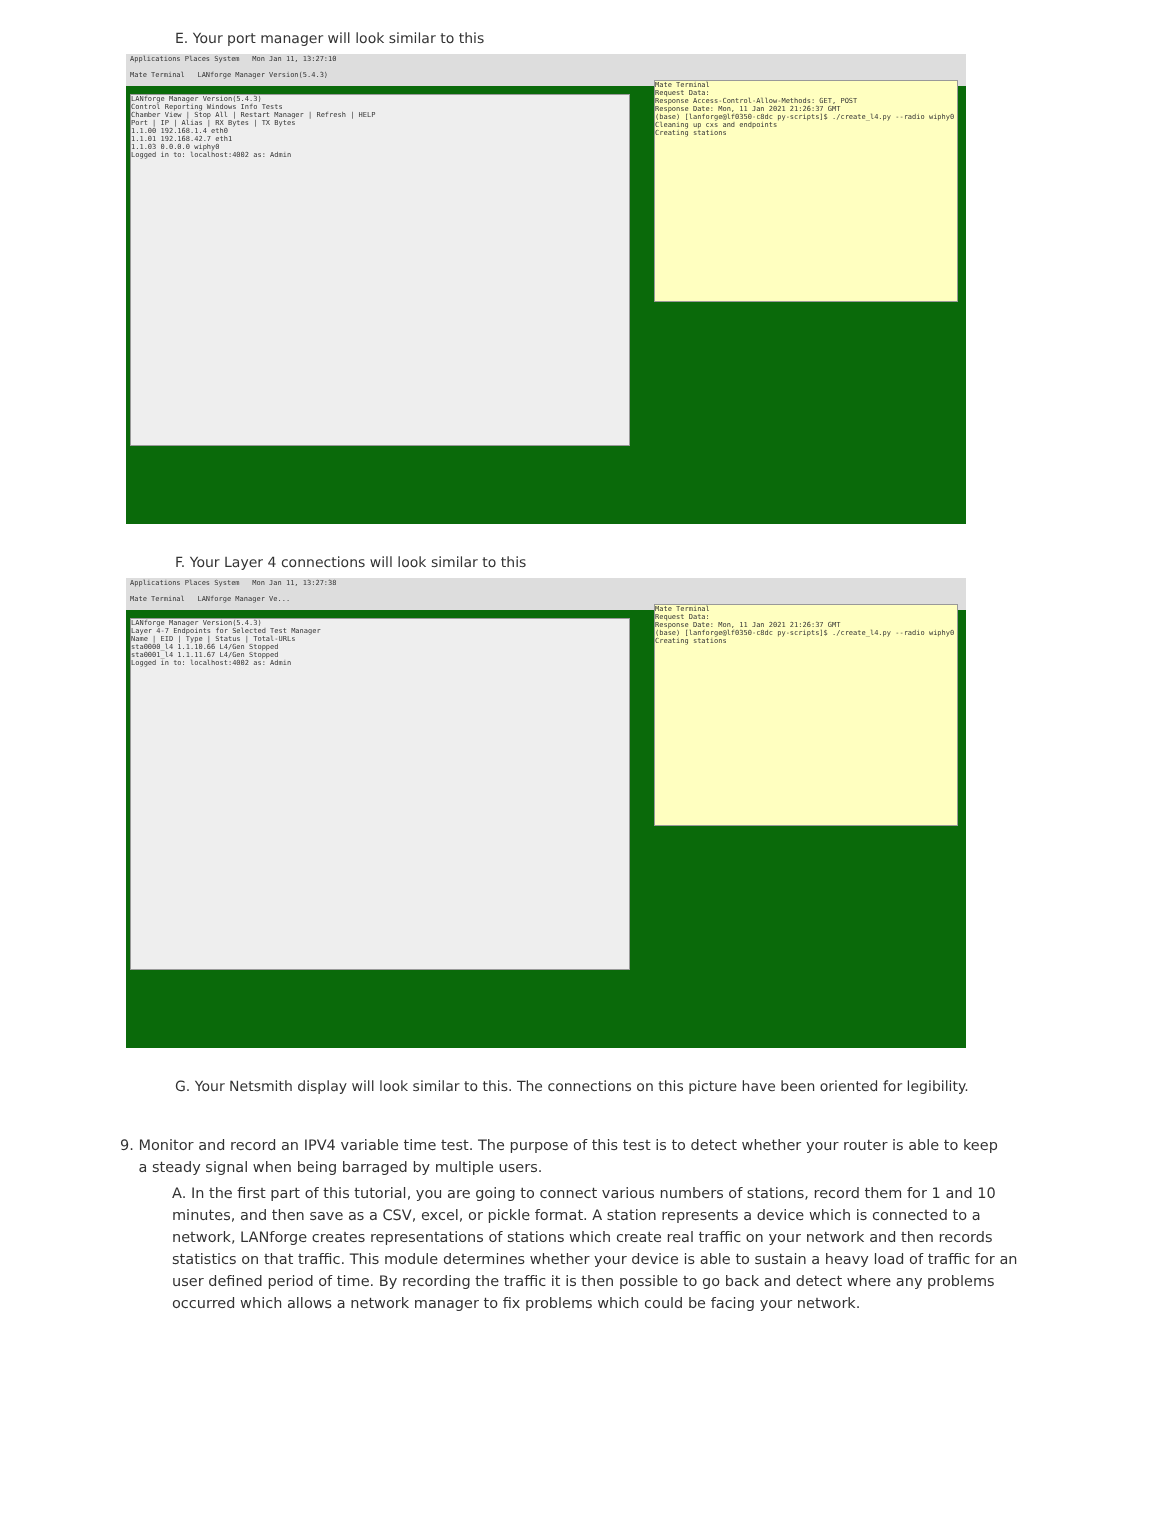E. Your port manager will look similar to this
Applications Places System Mon Jan 11, 13:27:10
Mate Terminal LANforge Manager Version(5.4.3)
LANforge Manager Version(5.4.3)
Control Reporting Windows Info Tests
Chamber View | Stop All | Restart Manager | Refresh | HELP
Port | IP | Alias | RX Bytes | TX Bytes
1.1.00 192.168.1.4 eth0
1.1.01 192.168.42.7 eth1
1.1.03 0.0.0.0 wiphy0
Logged in to: localhost:4002 as: Admin
Mate Terminal Request Data: Response Access-Control-Allow-Methods: GET, POST Response Date: Mon, 11 Jan 2021 21:26:37 GMT (base) [lanforge@lf0350-c8dc py-scripts]$ ./create_l4.py --radio wiphy0 Cleaning up cxs and endpoints Creating stations
F. Your Layer 4 connections will look similar to this
Applications Places System Mon Jan 11, 13:27:38
Mate Terminal LANforge Manager Ve...
LANforge Manager Version(5.4.3)
Layer 4-7 Endpoints for Selected Test Manager
Name | EID | Type | Status | Total-URLs
sta0000_l4 1.1.10.66 L4/Gen Stopped
sta0001_l4 1.1.11.67 L4/Gen Stopped
Logged in to: localhost:4002 as: Admin
Mate Terminal Request Data: Response Date: Mon, 11 Jan 2021 21:26:37 GMT (base) [lanforge@lf0350-c8dc py-scripts]$ ./create_l4.py --radio wiphy0 Creating stations
G. Your Netsmith display will look similar to this. The connections on this picture have been oriented for legibility.
9. Monitor and record an IPV4 variable time test. The purpose of this test is to detect whether your router is able to keep
a steady signal when being barraged by multiple users.
A. In the first part of this tutorial, you are going to connect various numbers of stations, record them for 1 and 10 minutes, and then save as a CSV, excel, or pickle format. A station represents a device which is connected to a network, LANforge creates representations of stations which create real traffic on your network and then records statistics on that traffic. This module determines whether your device is able to sustain a heavy load of traffic for an user defined period of time. By recording the traffic it is then possible to go back and detect where any problems occurred which allows a network manager to fix problems which could be facing your network.